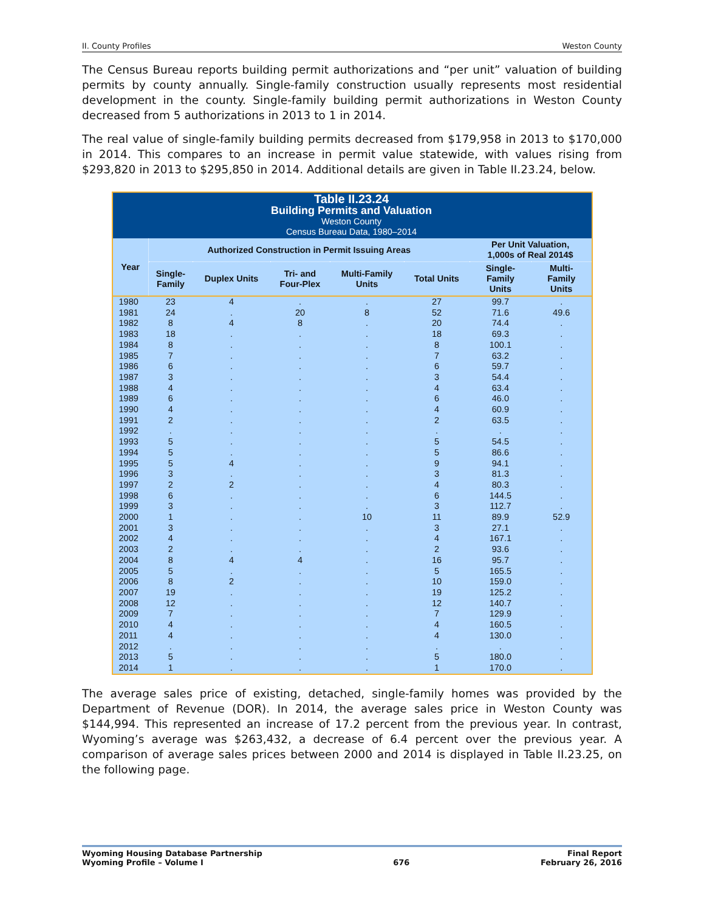II. County Profiles Weston County
The Census Bureau reports building permit authorizations and “per unit” valuation of building permits by county annually. Single-family construction usually represents most residential development in the county. Single-family building permit authorizations in Weston County decreased from 5 authorizations in 2013 to 1 in 2014.
The real value of single-family building permits decreased from $179,958 in 2013 to $170,000 in 2014. This compares to an increase in permit value statewide, with values rising from $293,820 in 2013 to $295,850 in 2014. Additional details are given in Table II.23.24, below.
| Table II.23.24 Building Permits and Valuation Weston County Census Bureau Data, 1980–2014 | | | | | | | |
| Year | Authorized Construction in Permit Issuing Areas | | | | | Per Unit Valuation, 1,000s of Real 2014$ | |
| | Single- Family | Duplex Units | Tri- and Four-Plex | Multi-Family Units | Total Units | Single- Family Units | Multi- Family Units |
| 1980 | 23 | 4 | . | . | 27 | 99.7 | . |
| 1981 | 24 | . | 20 | 8 | 52 | 71.6 | 49.6 |
| 1982 | 8 | 4 | 8 | . | 20 | 74.4 | . |
| 1983 | 18 | . | . | . | 18 | 69.3 | . |
| 1984 | 8 | . | . | . | 8 | 100.1 | . |
| 1985 | 7 | . | . | . | 7 | 63.2 | . |
| 1986 | 6 | . | . | . | 6 | 59.7 | . |
| 1987 | 3 | . | . | . | 3 | 54.4 | . |
| 1988 | 4 | . | . | . | 4 | 63.4 | . |
| 1989 | 6 | . | . | . | 6 | 46.0 | . |
| 1990 | 4 | . | . | . | 4 | 60.9 | . |
| 1991 | 2 | . | . | . | 2 | 63.5 | . |
| 1992 | . | . | . | . | . | . | . |
| 1993 | 5 | . | . | . | 5 | 54.5 | . |
| 1994 | 5 | . | . | . | 5 | 86.6 | . |
| 1995 | 5 | 4 | . | . | 9 | 94.1 | . |
| 1996 | 3 | . | . | . | 3 | 81.3 | . |
| 1997 | 2 | 2 | . | . | 4 | 80.3 | . |
| 1998 | 6 | . | . | . | 6 | 144.5 | . |
| 1999 | 3 | . | . | . | 3 | 112.7 | . |
| 2000 | 1 | . | . | 10 | 11 | 89.9 | 52.9 |
| 2001 | 3 | . | . | . | 3 | 27.1 | . |
| 2002 | 4 | . | . | . | 4 | 167.1 | . |
| 2003 | 2 | . | . | . | 2 | 93.6 | . |
| 2004 | 8 | 4 | 4 | . | 16 | 95.7 | . |
| 2005 | 5 | . | . | . | 5 | 165.5 | . |
| 2006 | 8 | 2 | . | . | 10 | 159.0 | . |
| 2007 | 19 | . | . | . | 19 | 125.2 | . |
| 2008 | 12 | . | . | . | 12 | 140.7 | . |
| 2009 | 7 | . | . | . | 7 | 129.9 | . |
| 2010 | 4 | . | . | . | 4 | 160.5 | . |
| 2011 | 4 | . | . | . | 4 | 130.0 | . |
| 2012 | . | . | . | . | . | . | . |
| 2013 | 5 | . | . | . | 5 | 180.0 | . |
| 2014 | 1 | . | . | . | 1 | 170.0 | . |
The average sales price of existing, detached, single-family homes was provided by the Department of Revenue (DOR). In 2014, the average sales price in Weston County was $144,994. This represented an increase of 17.2 percent from the previous year. In contrast, Wyoming’s average was $263,432, a decrease of 6.4 percent over the previous year. A comparison of average sales prices between 2000 and 2014 is displayed in Table II.23.25, on the following page.
Wyoming Housing Database Partnership
Wyoming Profile – Volume I
676 Final Report
February 26, 2016